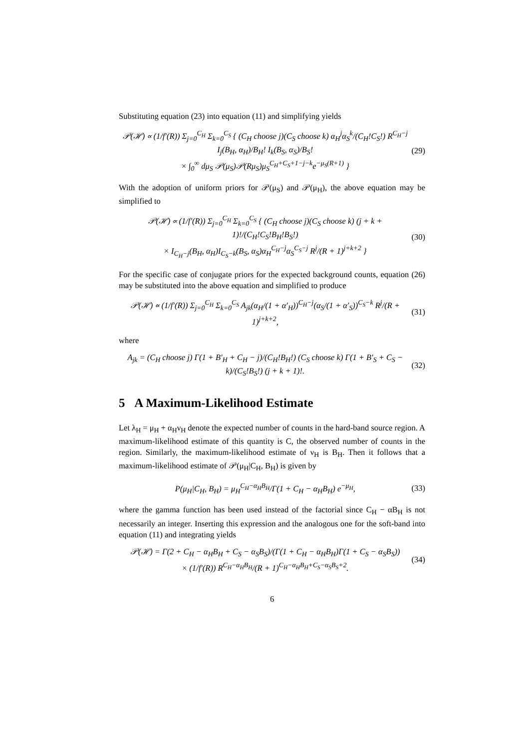Substituting equation (23) into equation (11) and simplifying yields
𝒫(ℋ) ∝ (1/f′(R)) Σ<sub>j=0</sub><sup>C<sub>H</sub></sup> Σ<sub>k=0</sub><sup>C<sub>S</sub></sup> { (C<sub>H</sub> choose j)(C<sub>S</sub> choose k) α<sub>H</sub><sup>j</sup>α<sub>S</sub><sup>k</sup>/(C<sub>H</sub>!C<sub>S</sub>!) R<sup>C<sub>H</sub>−j</sup> I<sub>j</sub>(B<sub>H</sub>, α<sub>H</sub>)/B<sub>H</sub>! I<sub>k</sub>(B<sub>S</sub>, α<sub>S</sub>)/B<sub>S</sub>!
× ∫<sub>0</sub><sup>∞</sup> dμ<sub>S</sub> 𝒫(μ<sub>S</sub>)𝒫(Rμ<sub>S</sub>)μ<sub>S</sub><sup>C<sub>H</sub>+C<sub>S</sub>+1−j−k</sup>e<sup>−μ<sub>S</sub>(R+1)</sup> }
(29)
With the adoption of uniform priors for 𝒫(μ<sub>S</sub>) and 𝒫(μ<sub>H</sub>), the above equation may be simplified to
𝒫(ℋ) ∝ (1/f′(R)) Σ<sub>j=0</sub><sup>C<sub>H</sub></sup> Σ<sub>k=0</sub><sup>C<sub>S</sub></sup> { (C<sub>H</sub> choose j)(C<sub>S</sub> choose k) (j + k + 1)!/(C<sub>H</sub>!C<sub>S</sub>!B<sub>H</sub>!B<sub>S</sub>!)
× I<sub>C<sub>H</sub>−j</sub>(B<sub>H</sub>, α<sub>H</sub>)I<sub>C<sub>S</sub>−k</sub>(B<sub>S</sub>, α<sub>S</sub>)α<sub>H</sub><sup>C<sub>H</sub>−j</sup>α<sub>S</sub><sup>C<sub>S</sub>−j</sup> R<sup>j</sup>/(R + 1)<sup>j+k+2</sup> }
(30)
For the specific case of conjugate priors for the expected background counts, equation (26) may be substituted into the above equation and simplified to produce
𝒫(ℋ) ∝ (1/f′(R)) Σ<sub>j=0</sub><sup>C<sub>H</sub></sup> Σ<sub>k=0</sub><sup>C<sub>S</sub></sup> A<sub>jk</sub>(α<sub>H</sub>/(1 + α′<sub>H</sub>))<sup>C<sub>H</sub>−j</sup>(α<sub>S</sub>/(1 + α′<sub>S</sub>))<sup>C<sub>S</sub>−k</sup> R<sup>j</sup>/(R + 1)<sup>j+k+2</sup>,
(31)
where
A<sub>jk</sub> = (C<sub>H</sub> choose j) Γ(1 + B′<sub>H</sub> + C<sub>H</sub> − j)/(C<sub>H</sub>!B<sub>H</sub>!) (C<sub>S</sub> choose k) Γ(1 + B′<sub>S</sub> + C<sub>S</sub> − k)/(C<sub>S</sub>!B<sub>S</sub>!) (j + k + 1)!.
(32)
5 A Maximum-Likelihood Estimate
Let λ<sub>H</sub> = μ<sub>H</sub> + α<sub>H</sub>ν<sub>H</sub> denote the expected number of counts in the hard-band source region. A maximum-likelihood estimate of this quantity is C, the observed number of counts in the region. Similarly, the maximum-likelihood estimate of ν<sub>H</sub> is B<sub>H</sub>. Then it follows that a maximum-likelihood estimate of 𝒫(μ<sub>H</sub>|C<sub>H</sub>, B<sub>H</sub>) is given by
P(μ<sub>H</sub>|C<sub>H</sub>, B<sub>H</sub>) = μ<sub>H</sub><sup>C<sub>H</sub>−α<sub>H</sub>B<sub>H</sub></sup>/Γ(1 + C<sub>H</sub> − α<sub>H</sub>B<sub>H</sub>) e<sup>−μ<sub>H</sub></sup>,
(33)
where the gamma function has been used instead of the factorial since C<sub>H</sub> − αB<sub>H</sub> is not necessarily an integer. Inserting this expression and the analogous one for the soft-band into equation (11) and integrating yields
𝒫(ℋ) = Γ(2 + C<sub>H</sub> − α<sub>H</sub>B<sub>H</sub> + C<sub>S</sub> − α<sub>S</sub>B<sub>S</sub>)/(Γ(1 + C<sub>H</sub> − α<sub>H</sub>B<sub>H</sub>)Γ(1 + C<sub>S</sub> − α<sub>S</sub>B<sub>S</sub>))
× (1/f′(R)) R<sup>C<sub>H</sub>−α<sub>H</sub>B<sub>H</sub></sup>/(R + 1)<sup>C<sub>H</sub>−α<sub>H</sub>B<sub>H</sub>+C<sub>S</sub>−α<sub>S</sub>B<sub>S</sub>+2</sup>.
(34)
6